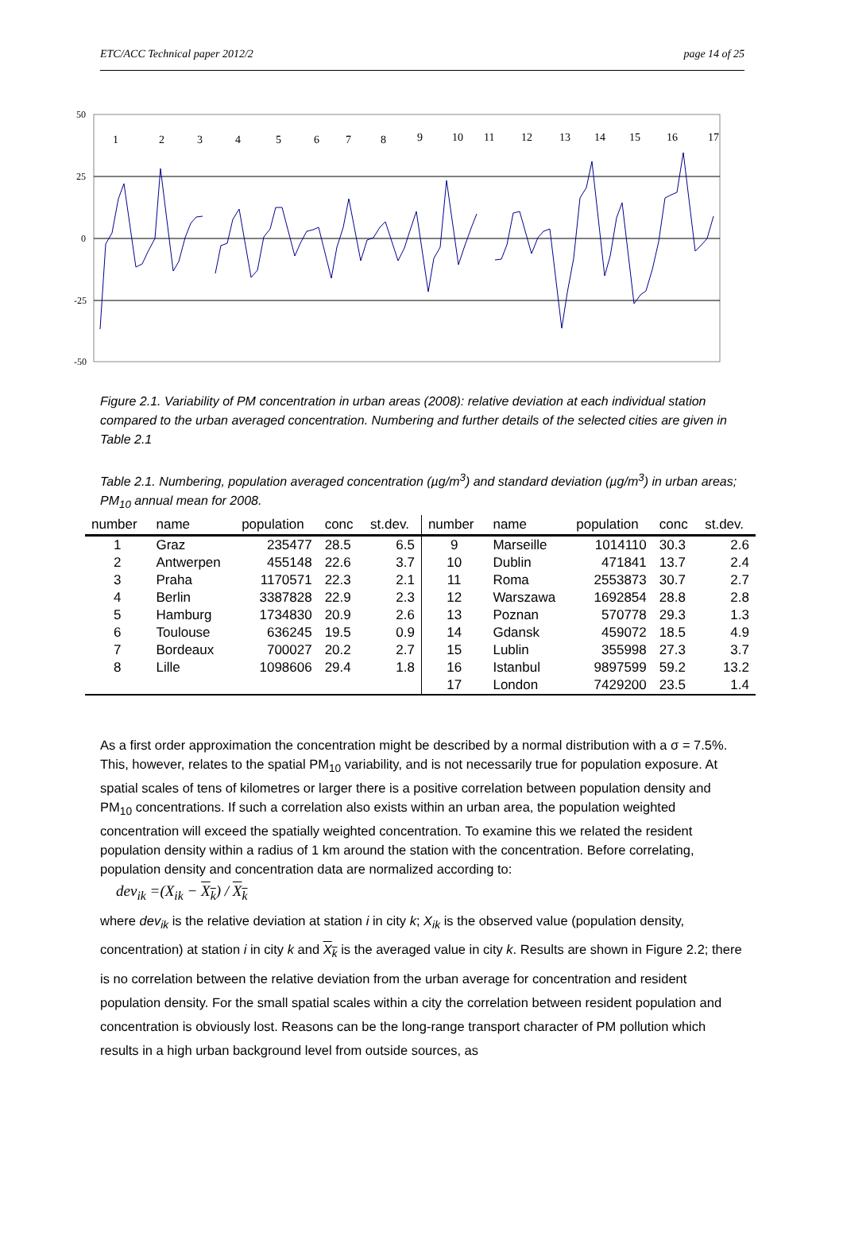ETC/ACC Technical paper 2012/2 page 14 of 25
50
25
0
-25
-50
1
2
3
4
5
6
7
8
9
10
11
12
13
14
15
16
17
Figure 2.1. Variability of PM concentration in urban areas (2008): relative deviation at each individual station compared to the urban averaged concentration. Numbering and further details of the selected cities are given in Table 2.1
Table 2.1. Numbering, population averaged concentration (µg/m<sup>3</sup>) and standard deviation (µg/m<sup>3</sup>) in urban areas; PM<sub>10</sub> annual mean for 2008.
| number | name | population | conc | st.dev. | number | name | population | conc | st.dev. |
| --- | --- | --- | --- | --- | --- | --- | --- | --- | --- |
| 1 | Graz | 235477 | 28.5 | 6.5 | 9 | Marseille | 1014110 | 30.3 | 2.6 |
| 2 | Antwerpen | 455148 | 22.6 | 3.7 | 10 | Dublin | 471841 | 13.7 | 2.4 |
| 3 | Praha | 1170571 | 22.3 | 2.1 | 11 | Roma | 2553873 | 30.7 | 2.7 |
| 4 | Berlin | 3387828 | 22.9 | 2.3 | 12 | Warszawa | 1692854 | 28.8 | 2.8 |
| 5 | Hamburg | 1734830 | 20.9 | 2.6 | 13 | Poznan | 570778 | 29.3 | 1.3 |
| 6 | Toulouse | 636245 | 19.5 | 0.9 | 14 | Gdansk | 459072 | 18.5 | 4.9 |
| 7 | Bordeaux | 700027 | 20.2 | 2.7 | 15 | Lublin | 355998 | 27.3 | 3.7 |
| 8 | Lille | 1098606 | 29.4 | 1.8 | 16 | Istanbul | 9897599 | 59.2 | 13.2 |
| | | | | | 17 | London | 7429200 | 23.5 | 1.4 |
As a first order approximation the concentration might be described by a normal distribution with a σ = 7.5%. This, however, relates to the spatial PM<sub>10</sub> variability, and is not necessarily true for population exposure. At spatial scales of tens of kilometres or larger there is a positive correlation between population density and PM<sub>10</sub> concentrations. If such a correlation also exists within an urban area, the population weighted concentration will exceed the spatially weighted concentration. To examine this we related the resident population density within a radius of 1 km around the station with the concentration. Before correlating, population density and concentration data are normalized according to:
dev<sub>ik</sub> =(X<sub>ik</sub> − X<sub>k</sub>) / X<sub>k</sub>
where dev<sub>ik</sub> is the relative deviation at station i in city k; X<sub>ik</sub> is the observed value (population density, concentration) at station i in city k and X<sub>k</sub> is the averaged value in city k. Results are shown in Figure 2.2; there is no correlation between the relative deviation from the urban average for concentration and resident population density. For the small spatial scales within a city the correlation between resident population and concentration is obviously lost. Reasons can be the long-range transport character of PM pollution which results in a high urban background level from outside sources, as